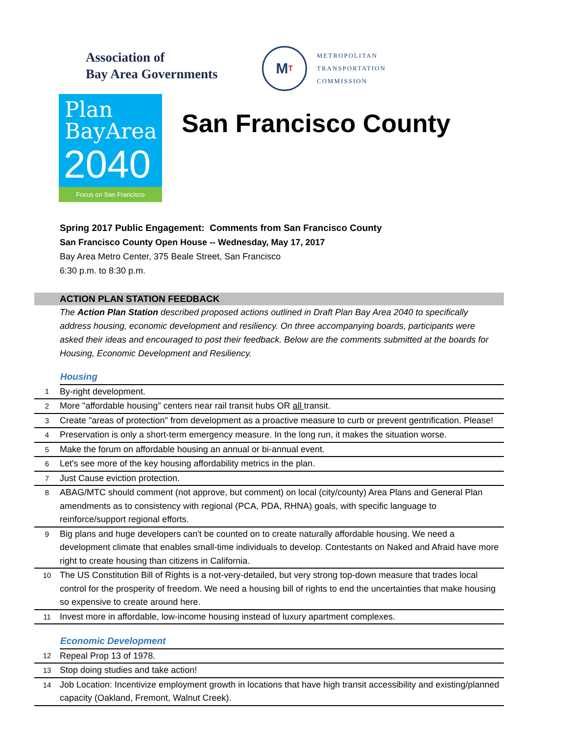Association of
Bay Area Governments
M T
METROPOLITAN
TRANSPORTATION
COMMISSION
Plan
BayArea
2040
Focus on San Francisco
San Francisco County
Spring 2017 Public Engagement: Comments from San Francisco County
San Francisco County Open House -- Wednesday, May 17, 2017
Bay Area Metro Center, 375 Beale Street, San Francisco
6:30 p.m. to 8:30 p.m.
ACTION PLAN STATION FEEDBACK
The Action Plan Station described proposed actions outlined in Draft Plan Bay Area 2040 to specifically address housing, economic development and resiliency. On three accompanying boards, participants were asked their ideas and encouraged to post their feedback. Below are the comments submitted at the boards for Housing, Economic Development and Resiliency.
| | Housing |
| 1 | By-right development. |
| 2 | More "affordable housing" centers near rail transit hubs OR all transit. |
| 3 | Create "areas of protection" from development as a proactive measure to curb or prevent gentrification. Please! |
| 4 | Preservation is only a short-term emergency measure. In the long run, it makes the situation worse. |
| 5 | Make the forum on affordable housing an annual or bi-annual event. |
| 6 | Let's see more of the key housing affordability metrics in the plan. |
| 7 | Just Cause eviction protection. |
| 8 | ABAG/MTC should comment (not approve, but comment) on local (city/county) Area Plans and General Plan amendments as to consistency with regional (PCA, PDA, RHNA) goals, with specific language to reinforce/support regional efforts. |
| 9 | Big plans and huge developers can't be counted on to create naturally affordable housing. We need a development climate that enables small-time individuals to develop. Contestants on Naked and Afraid have more right to create housing than citizens in California. |
| 10 | The US Constitution Bill of Rights is a not-very-detailed, but very strong top-down measure that trades local control for the prosperity of freedom. We need a housing bill of rights to end the uncertainties that make housing so expensive to create around here. |
| 11 | Invest more in affordable, low-income housing instead of luxury apartment complexes. |
| | Economic Development |
| 12 | Repeal Prop 13 of 1978. |
| 13 | Stop doing studies and take action! |
| 14 | Job Location: Incentivize employment growth in locations that have high transit accessibility and existing/planned capacity (Oakland, Fremont, Walnut Creek). |